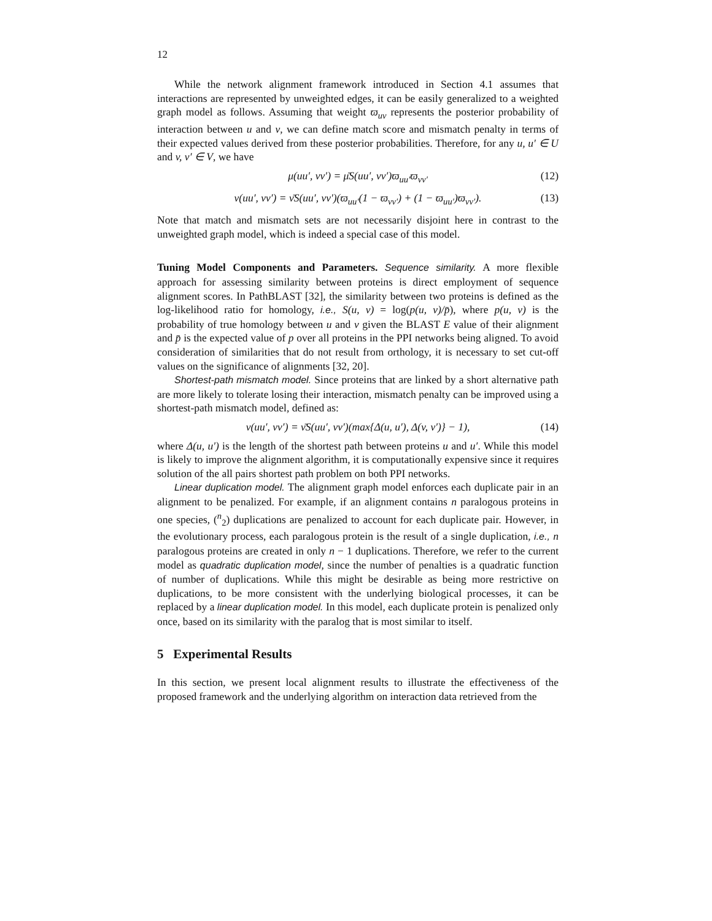12
While the network alignment framework introduced in Section 4.1 assumes that interactions are represented by unweighted edges, it can be easily generalized to a weighted graph model as follows. Assuming that weight ϖ<sub>uv</sub> represents the posterior probability of interaction between u and v, we can define match score and mismatch penalty in terms of their expected values derived from these posterior probabilities. Therefore, for any u, u′ ∈ U and v, v′ ∈ V, we have
μ(uu′, vv′) = μ̄S(uu′, vv′)ϖ<sub>uu′</sub>ϖ<sub>vv′</sub> (12)
ν(uu′, vv′) = ν̄S(uu′, vv′)(ϖ<sub>uu′</sub>(1 − ϖ<sub>vv′</sub>) + (1 − ϖ<sub>uu′</sub>)ϖ<sub>vv′</sub>). (13)
Note that match and mismatch sets are not necessarily disjoint here in contrast to the unweighted graph model, which is indeed a special case of this model.
Tuning Model Components and Parameters. Sequence similarity. A more flexible approach for assessing similarity between proteins is direct employment of sequence alignment scores. In PathBLAST [32], the similarity between two proteins is defined as the log-likelihood ratio for homology, i.e., S(u, v) = log(p(u, v)/p̄), where p(u, v) is the probability of true homology between u and v given the BLAST E value of their alignment and p̄ is the expected value of p over all proteins in the PPI networks being aligned. To avoid consideration of similarities that do not result from orthology, it is necessary to set cut-off values on the significance of alignments [32, 20].
Shortest-path mismatch model. Since proteins that are linked by a short alternative path are more likely to tolerate losing their interaction, mismatch penalty can be improved using a shortest-path mismatch model, defined as:
ν(uu′, vv′) = ν̄S(uu′, vv′)(max{Δ(u, u′), Δ(v, v′)} − 1), (14)
where Δ(u, u′) is the length of the shortest path between proteins u and u′. While this model is likely to improve the alignment algorithm, it is computationally expensive since it requires solution of the all pairs shortest path problem on both PPI networks.
Linear duplication model. The alignment graph model enforces each duplicate pair in an alignment to be penalized. For example, if an alignment contains n paralogous proteins in one species, (<sup>n</sup><sub>2</sub>) duplications are penalized to account for each duplicate pair. However, in the evolutionary process, each paralogous protein is the result of a single duplication, i.e., n paralogous proteins are created in only n − 1 duplications. Therefore, we refer to the current model as quadratic duplication model, since the number of penalties is a quadratic function of number of duplications. While this might be desirable as being more restrictive on duplications, to be more consistent with the underlying biological processes, it can be replaced by a linear duplication model. In this model, each duplicate protein is penalized only once, based on its similarity with the paralog that is most similar to itself.
5 Experimental Results
In this section, we present local alignment results to illustrate the effectiveness of the proposed framework and the underlying algorithm on interaction data retrieved from the